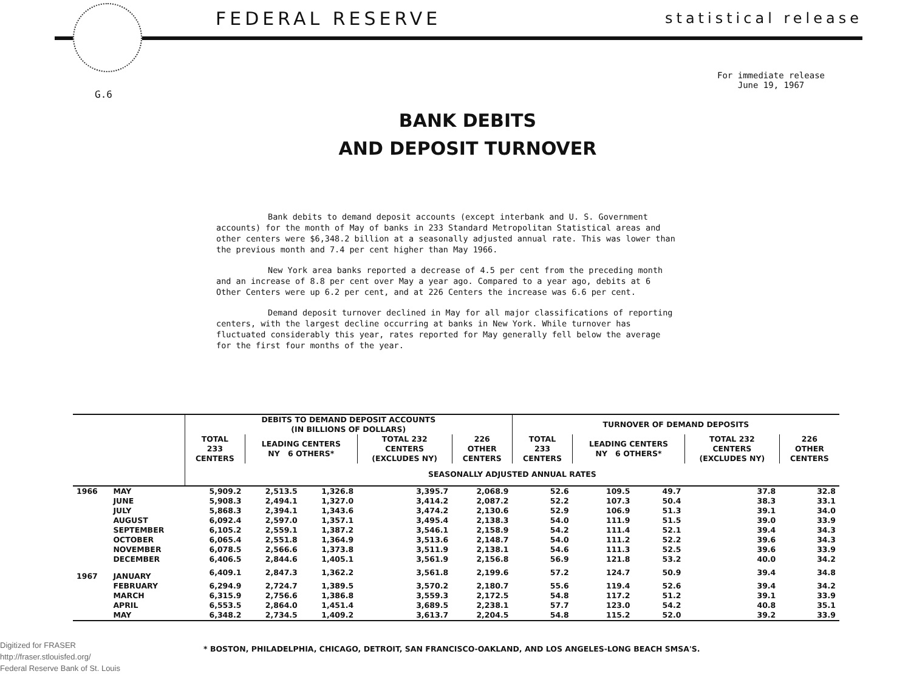FEDERAL RESERVE statistical release
For immediate release
June 19, 1967
G.6
BANK DEBITS
AND DEPOSIT TURNOVER
Bank debits to demand deposit accounts (except interbank and U. S. Government accounts) for the month of May of banks in 233 Standard Metropolitan Statistical areas and other centers were $6,348.2 billion at a seasonally adjusted annual rate. This was lower than the previous month and 7.4 per cent higher than May 1966.
New York area banks reported a decrease of 4.5 per cent from the preceding month and an increase of 8.8 per cent over May a year ago. Compared to a year ago, debits at 6 Other Centers were up 6.2 per cent, and at 226 Centers the increase was 6.6 per cent.
Demand deposit turnover declined in May for all major classifications of reporting centers, with the largest decline occurring at banks in New York. While turnover has fluctuated considerably this year, rates reported for May generally fell below the average for the first four months of the year.
| | | DEBITS TO DEMAND DEPOSIT ACCOUNTS (IN BILLIONS OF DOLLARS) | | | | | TURNOVER OF DEMAND DEPOSITS | | | | |
| --- | --- | --- | --- | --- | --- | --- | --- | --- | --- | --- | --- |
| | | TOTAL 233 CENTERS | LEADING CENTERS NY 6 OTHERS* | | TOTAL 232 CENTERS (EXCLUDES NY) | 226 OTHER CENTERS | TOTAL 233 CENTERS | LEADING CENTERS NY 6 OTHERS* | | TOTAL 232 CENTERS (EXCLUDES NY) | 226 OTHER CENTERS |
| | | SEASONALLY ADJUSTED ANNUAL RATES | | | | | | | | | |
| 1966 | MAY | 5,909.2 | 2,513.5 | 1,326.8 | 3,395.7 | 2,068.9 | 52.6 | 109.5 | 49.7 | 37.8 | 32.8 |
| | JUNE | 5,908.3 | 2,494.1 | 1,327.0 | 3,414.2 | 2,087.2 | 52.2 | 107.3 | 50.4 | 38.3 | 33.1 |
| | JULY | 5,868.3 | 2,394.1 | 1,343.6 | 3,474.2 | 2,130.6 | 52.9 | 106.9 | 51.3 | 39.1 | 34.0 |
| | AUGUST | 6,092.4 | 2,597.0 | 1,357.1 | 3,495.4 | 2,138.3 | 54.0 | 111.9 | 51.5 | 39.0 | 33.9 |
| | SEPTEMBER | 6,105.2 | 2,559.1 | 1,387.2 | 3,546.1 | 2,158.9 | 54.2 | 111.4 | 52.1 | 39.4 | 34.3 |
| | OCTOBER | 6,065.4 | 2,551.8 | 1,364.9 | 3,513.6 | 2,148.7 | 54.0 | 111.2 | 52.2 | 39.6 | 34.3 |
| | NOVEMBER | 6,078.5 | 2,566.6 | 1,373.8 | 3,511.9 | 2,138.1 | 54.6 | 111.3 | 52.5 | 39.6 | 33.9 |
| | DECEMBER | 6,406.5 | 2,844.6 | 1,405.1 | 3,561.9 | 2,156.8 | 56.9 | 121.8 | 53.2 | 40.0 | 34.2 |
| 1967 | JANUARY | 6,409.1 | 2,847.3 | 1,362.2 | 3,561.8 | 2,199.6 | 57.2 | 124.7 | 50.9 | 39.4 | 34.8 |
| | FEBRUARY | 6,294.9 | 2,724.7 | 1,389.5 | 3,570.2 | 2,180.7 | 55.6 | 119.4 | 52.6 | 39.4 | 34.2 |
| | MARCH | 6,315.9 | 2,756.6 | 1,386.8 | 3,559.3 | 2,172.5 | 54.8 | 117.2 | 51.2 | 39.1 | 33.9 |
| | APRIL | 6,553.5 | 2,864.0 | 1,451.4 | 3,689.5 | 2,238.1 | 57.7 | 123.0 | 54.2 | 40.8 | 35.1 |
| | MAY | 6,348.2 | 2,734.5 | 1,409.2 | 3,613.7 | 2,204.5 | 54.8 | 115.2 | 52.0 | 39.2 | 33.9 |
Digitized for FRASER
http://fraser.stlouisfed.org/
Federal Reserve Bank of St. Louis
* BOSTON, PHILADELPHIA, CHICAGO, DETROIT, SAN FRANCISCO-OAKLAND, AND LOS ANGELES-LONG BEACH SMSA'S.